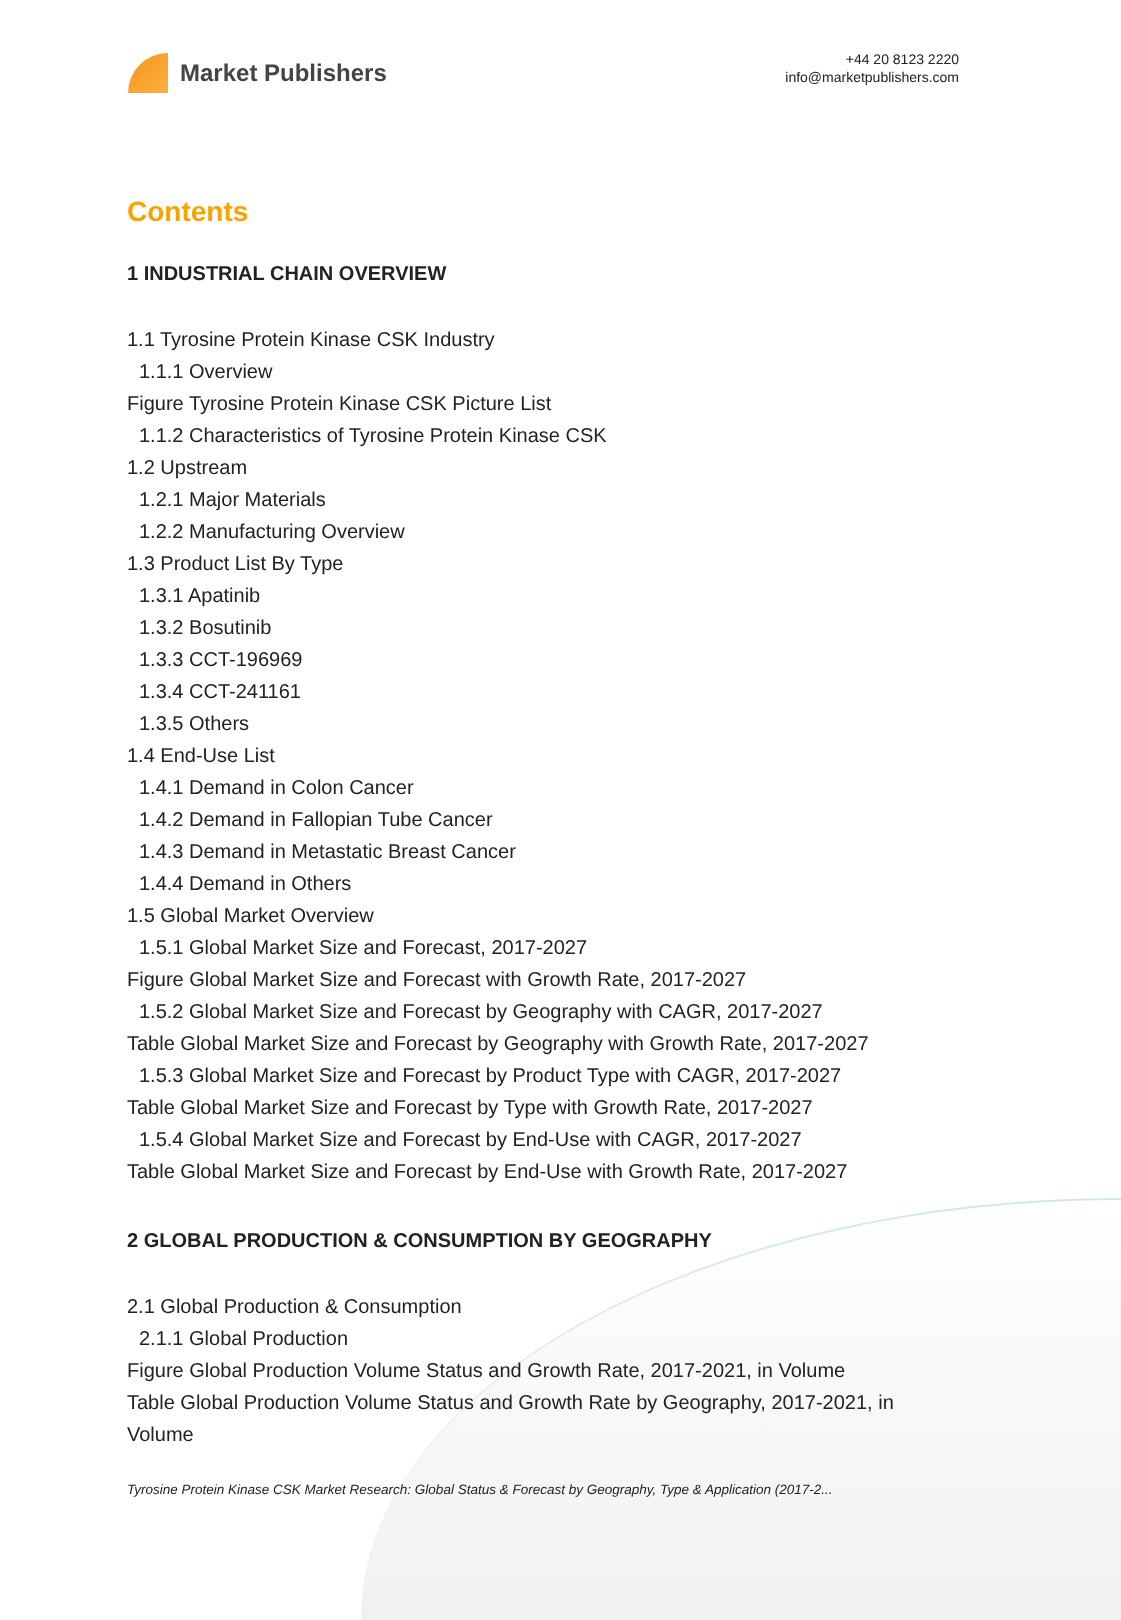Market Publishers
+44 20 8123 2220
info@marketpublishers.com
Contents
1 INDUSTRIAL CHAIN OVERVIEW
1.1 Tyrosine Protein Kinase CSK Industry
1.1.1 Overview
Figure Tyrosine Protein Kinase CSK Picture List
1.1.2 Characteristics of Tyrosine Protein Kinase CSK
1.2 Upstream
1.2.1 Major Materials
1.2.2 Manufacturing Overview
1.3 Product List By Type
1.3.1 Apatinib
1.3.2 Bosutinib
1.3.3 CCT-196969
1.3.4 CCT-241161
1.3.5 Others
1.4 End-Use List
1.4.1 Demand in Colon Cancer
1.4.2 Demand in Fallopian Tube Cancer
1.4.3 Demand in Metastatic Breast Cancer
1.4.4 Demand in Others
1.5 Global Market Overview
1.5.1 Global Market Size and Forecast, 2017-2027
Figure Global Market Size and Forecast with Growth Rate, 2017-2027
1.5.2 Global Market Size and Forecast by Geography with CAGR, 2017-2027
Table Global Market Size and Forecast by Geography with Growth Rate, 2017-2027
1.5.3 Global Market Size and Forecast by Product Type with CAGR, 2017-2027
Table Global Market Size and Forecast by Type with Growth Rate, 2017-2027
1.5.4 Global Market Size and Forecast by End-Use with CAGR, 2017-2027
Table Global Market Size and Forecast by End-Use with Growth Rate, 2017-2027
2 GLOBAL PRODUCTION & CONSUMPTION BY GEOGRAPHY
2.1 Global Production & Consumption
2.1.1 Global Production
Figure Global Production Volume Status and Growth Rate, 2017-2021, in Volume
Table Global Production Volume Status and Growth Rate by Geography, 2017-2021, in Volume
Tyrosine Protein Kinase CSK Market Research: Global Status & Forecast by Geography, Type & Application (2017-2...